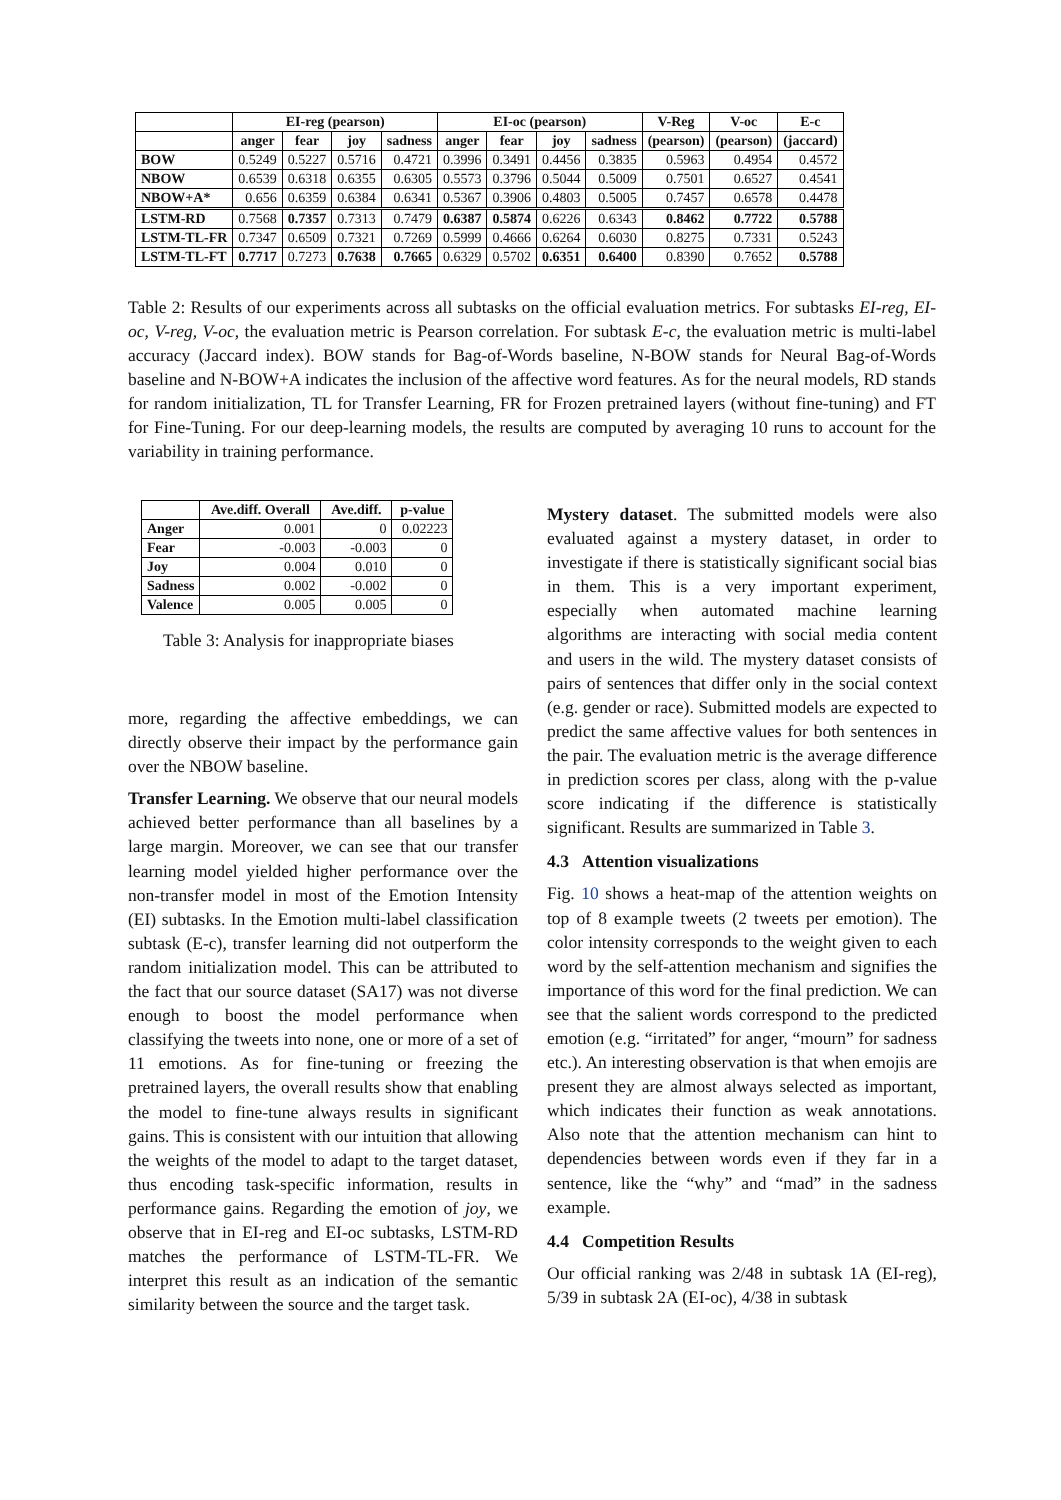| | EI-reg (pearson) | | | | EI-oc (pearson) | | | | V-Reg | V-oc | E-c |
| --- | --- | --- | --- | --- | --- | --- | --- | --- | --- | --- | --- |
| | anger | fear | joy | sadness | anger | fear | joy | sadness | (pearson) | (pearson) | (jaccard) |
| BOW | 0.5249 | 0.5227 | 0.5716 | 0.4721 | 0.3996 | 0.3491 | 0.4456 | 0.3835 | 0.5963 | 0.4954 | 0.4572 |
| NBOW | 0.6539 | 0.6318 | 0.6355 | 0.6305 | 0.5573 | 0.3796 | 0.5044 | 0.5009 | 0.7501 | 0.6527 | 0.4541 |
| NBOW+A* | 0.656 | 0.6359 | 0.6384 | 0.6341 | 0.5367 | 0.3906 | 0.4803 | 0.5005 | 0.7457 | 0.6578 | 0.4478 |
| LSTM-RD | 0.7568 | 0.7357 | 0.7313 | 0.7479 | 0.6387 | 0.5874 | 0.6226 | 0.6343 | 0.8462 | 0.7722 | 0.5788 |
| LSTM-TL-FR | 0.7347 | 0.6509 | 0.7321 | 0.7269 | 0.5999 | 0.4666 | 0.6264 | 0.6030 | 0.8275 | 0.7331 | 0.5243 |
| LSTM-TL-FT | 0.7717 | 0.7273 | 0.7638 | 0.7665 | 0.6329 | 0.5702 | 0.6351 | 0.6400 | 0.8390 | 0.7652 | 0.5788 |
Table 2: Results of our experiments across all subtasks on the official evaluation metrics. For subtasks EI-reg, EI-oc, V-reg, V-oc, the evaluation metric is Pearson correlation. For subtask E-c, the evaluation metric is multi-label accuracy (Jaccard index). BOW stands for Bag-of-Words baseline, N-BOW stands for Neural Bag-of-Words baseline and N-BOW+A indicates the inclusion of the affective word features. As for the neural models, RD stands for random initialization, TL for Transfer Learning, FR for Frozen pretrained layers (without fine-tuning) and FT for Fine-Tuning. For our deep-learning models, the results are computed by averaging 10 runs to account for the variability in training performance.
| | Ave.diff. Overall | Ave.diff. | p-value |
| --- | --- | --- | --- |
| Anger | 0.001 | 0 | 0.02223 |
| Fear | -0.003 | -0.003 | 0 |
| Joy | 0.004 | 0.010 | 0 |
| Sadness | 0.002 | -0.002 | 0 |
| Valence | 0.005 | 0.005 | 0 |
Table 3: Analysis for inappropriate biases
more, regarding the affective embeddings, we can directly observe their impact by the performance gain over the NBOW baseline.
Transfer Learning. We observe that our neural models achieved better performance than all baselines by a large margin. Moreover, we can see that our transfer learning model yielded higher performance over the non-transfer model in most of the Emotion Intensity (EI) subtasks. In the Emotion multi-label classification subtask (E-c), transfer learning did not outperform the random initialization model. This can be attributed to the fact that our source dataset (SA17) was not diverse enough to boost the model performance when classifying the tweets into none, one or more of a set of 11 emotions. As for fine-tuning or freezing the pretrained layers, the overall results show that enabling the model to fine-tune always results in significant gains. This is consistent with our intuition that allowing the weights of the model to adapt to the target dataset, thus encoding task-specific information, results in performance gains. Regarding the emotion of joy, we observe that in EI-reg and EI-oc subtasks, LSTM-RD matches the performance of LSTM-TL-FR. We interpret this result as an indication of the semantic similarity between the source and the target task.
Mystery dataset. The submitted models were also evaluated against a mystery dataset, in order to investigate if there is statistically significant social bias in them. This is a very important experiment, especially when automated machine learning algorithms are interacting with social media content and users in the wild. The mystery dataset consists of pairs of sentences that differ only in the social context (e.g. gender or race). Submitted models are expected to predict the same affective values for both sentences in the pair. The evaluation metric is the average difference in prediction scores per class, along with the p-value score indicating if the difference is statistically significant. Results are summarized in Table 3.
4.3 Attention visualizations
Fig. 10 shows a heat-map of the attention weights on top of 8 example tweets (2 tweets per emotion). The color intensity corresponds to the weight given to each word by the self-attention mechanism and signifies the importance of this word for the final prediction. We can see that the salient words correspond to the predicted emotion (e.g. “irritated” for anger, “mourn” for sadness etc.). An interesting observation is that when emojis are present they are almost always selected as important, which indicates their function as weak annotations. Also note that the attention mechanism can hint to dependencies between words even if they far in a sentence, like the “why” and “mad” in the sadness example.
4.4 Competition Results
Our official ranking was 2/48 in subtask 1A (EI-reg), 5/39 in subtask 2A (EI-oc), 4/38 in subtask